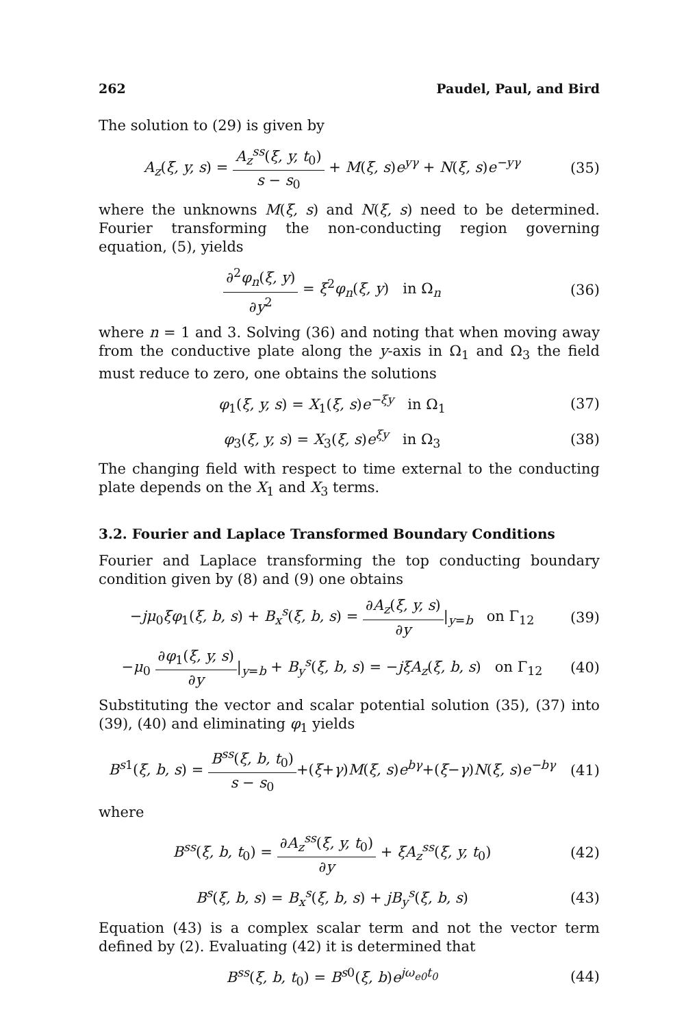262 Paudel, Paul, and Bird
The solution to (29) is given by
A<sub>z</sub>(ξ, y, s) = A<sub>z</sub><sup>ss</sup>(ξ, y, t<sub>0</sub>) s − s<sub>0</sub> + M(ξ, s)e<sup>yγ</sup> + N(ξ, s)e<sup>−yγ</sup>
(35)
where the unknowns M(ξ, s) and N(ξ, s) need to be determined. Fourier transforming the non-conducting region governing equation, (5), yields
∂<sup>2</sup>φ<sub>n</sub>(ξ, y) ∂y<sup>2</sup> = ξ<sup>2</sup>φ<sub>n</sub>(ξ, y) in Ω<sub>n</sub>
(36)
where n = 1 and 3. Solving (36) and noting that when moving away from the conductive plate along the y-axis in Ω<sub>1</sub> and Ω<sub>3</sub> the field must reduce to zero, one obtains the solutions
φ<sub>1</sub>(ξ, y, s) = X<sub>1</sub>(ξ, s)e<sup>−ξy</sup> in Ω<sub>1</sub>
(37)
φ<sub>3</sub>(ξ, y, s) = X<sub>3</sub>(ξ, s)e<sup>ξy</sup> in Ω<sub>3</sub>
(38)
The changing field with respect to time external to the conducting plate depends on the X<sub>1</sub> and X<sub>3</sub> terms.
3.2. Fourier and Laplace Transformed Boundary Conditions
Fourier and Laplace transforming the top conducting boundary condition given by (8) and (9) one obtains
−jμ<sub>0</sub>ξφ<sub>1</sub>(ξ, b, s) + B<sub>x</sub><sup>s</sup>(ξ, b, s) = ∂A<sub>z</sub>(ξ, y, s) ∂y|<sub>y=b</sub> on Γ<sub>12</sub>
(39)
−μ<sub>0</sub> ∂φ<sub>1</sub>(ξ, y, s) ∂y|<sub>y=b</sub> + B<sub>y</sub><sup>s</sup>(ξ, b, s) = −jξA<sub>z</sub>(ξ, b, s) on Γ<sub>12</sub>
(40)
Substituting the vector and scalar potential solution (35), (37) into (39), (40) and eliminating φ<sub>1</sub> yields
B<sup>s1</sup>(ξ, b, s) = B<sup>ss</sup>(ξ, b, t<sub>0</sub>) s − s<sub>0</sub>+(ξ+γ)M(ξ, s)e<sup>bγ</sup>+(ξ−γ)N(ξ, s)e<sup>−bγ</sup>
(41)
where
B<sup>ss</sup>(ξ, b, t<sub>0</sub>) = ∂A<sub>z</sub><sup>ss</sup>(ξ, y, t<sub>0</sub>) ∂y + ξA<sub>z</sub><sup>ss</sup>(ξ, y, t<sub>0</sub>)
(42)
B<sup>s</sup>(ξ, b, s) = B<sub>x</sub><sup>s</sup>(ξ, b, s) + jB<sub>y</sub><sup>s</sup>(ξ, b, s)
(43)
Equation (43) is a complex scalar term and not the vector term defined by (2). Evaluating (42) it is determined that
B<sup>ss</sup>(ξ, b, t<sub>0</sub>) = B<sup>s0</sup>(ξ, b)e<sup>jω<sub>e0</sub>t<sub>0</sub></sup>
(44)